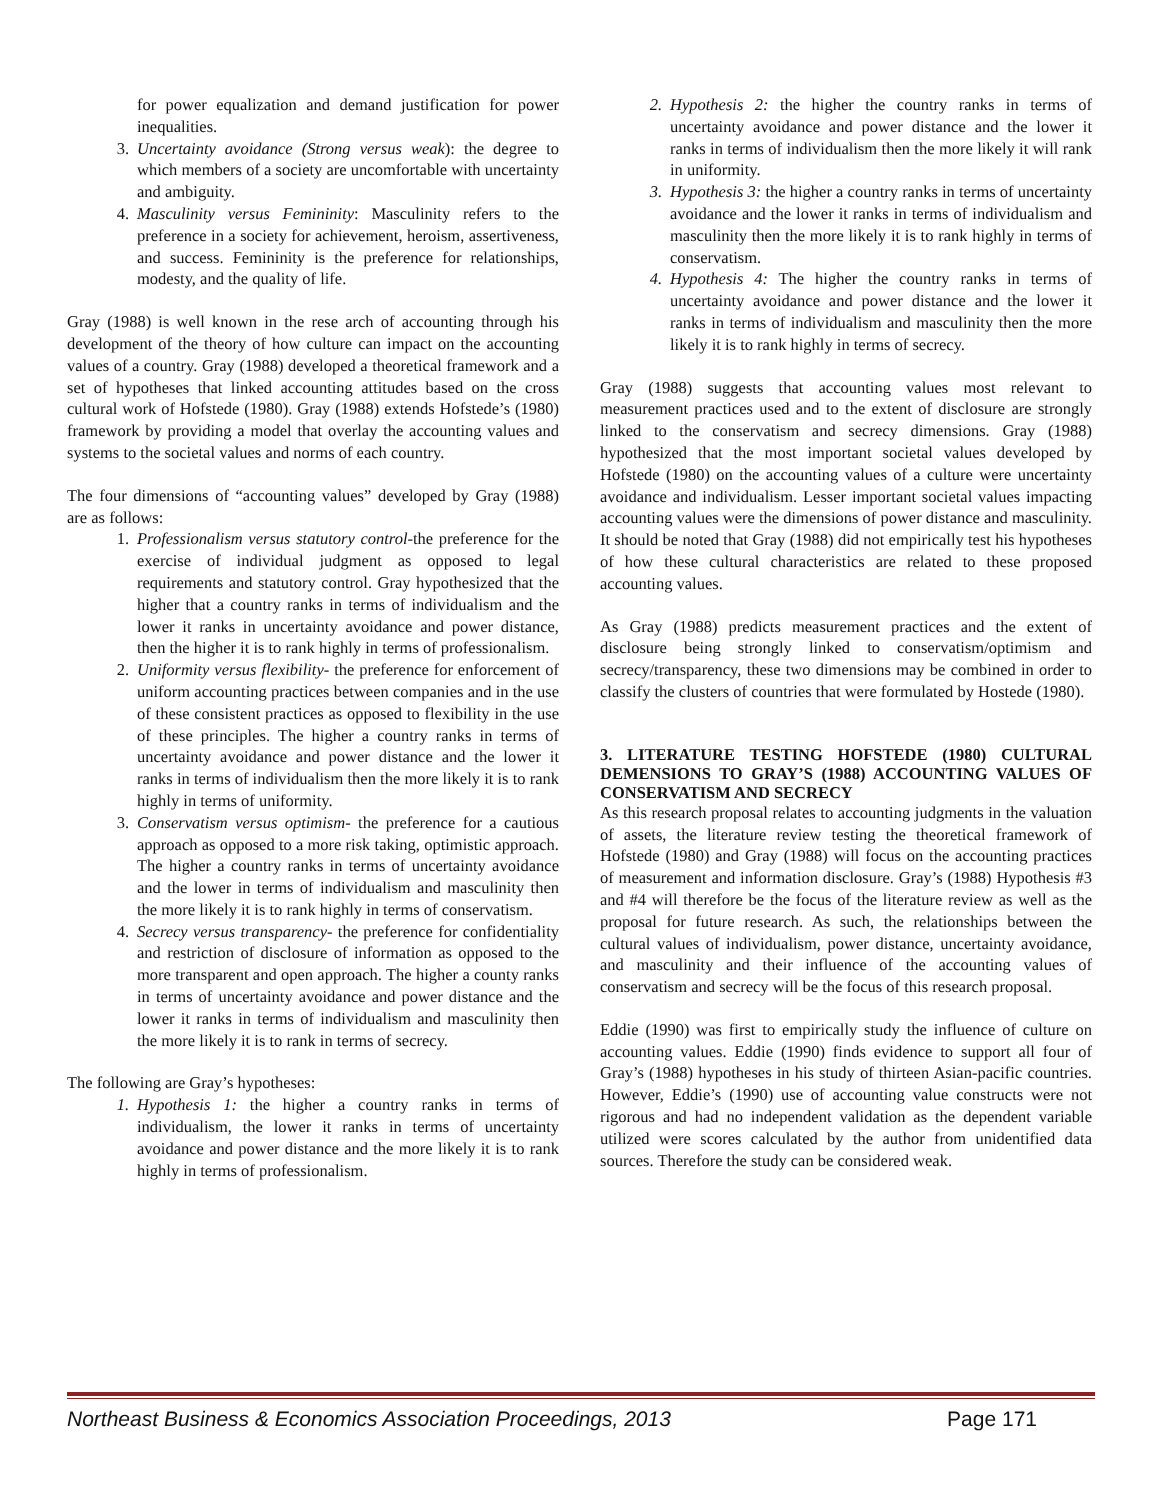for power equalization and demand justification for power inequalities.
3. Uncertainty avoidance (Strong versus weak): the degree to which members of a society are uncomfortable with uncertainty and ambiguity.
4. Masculinity versus Femininity: Masculinity refers to the preference in a society for achievement, heroism, assertiveness, and success. Femininity is the preference for relationships, modesty, and the quality of life.
Gray (1988) is well known in the rese arch of accounting through his development of the theory of how culture can impact on the accounting values of a country. Gray (1988) developed a theoretical framework and a set of hypotheses that linked accounting attitudes based on the cross cultural work of Hofstede (1980). Gray (1988) extends Hofstede’s (1980) framework by providing a model that overlay the accounting values and systems to the societal values and norms of each country.
The four dimensions of “accounting values” developed by Gray (1988) are as follows:
1. Professionalism versus statutory control-the preference for the exercise of individual judgment as opposed to legal requirements and statutory control. Gray hypothesized that the higher that a country ranks in terms of individualism and the lower it ranks in uncertainty avoidance and power distance, then the higher it is to rank highly in terms of professionalism.
2. Uniformity versus flexibility- the preference for enforcement of uniform accounting practices between companies and in the use of these consistent practices as opposed to flexibility in the use of these principles. The higher a country ranks in terms of uncertainty avoidance and power distance and the lower it ranks in terms of individualism then the more likely it is to rank highly in terms of uniformity.
3. Conservatism versus optimism- the preference for a cautious approach as opposed to a more risk taking, optimistic approach. The higher a country ranks in terms of uncertainty avoidance and the lower in terms of individualism and masculinity then the more likely it is to rank highly in terms of conservatism.
4. Secrecy versus transparency- the preference for confidentiality and restriction of disclosure of information as opposed to the more transparent and open approach. The higher a county ranks in terms of uncertainty avoidance and power distance and the lower it ranks in terms of individualism and masculinity then the more likely it is to rank in terms of secrecy.
The following are Gray’s hypotheses:
1. Hypothesis 1: the higher a country ranks in terms of individualism, the lower it ranks in terms of uncertainty avoidance and power distance and the more likely it is to rank highly in terms of professionalism.
2. Hypothesis 2: the higher the country ranks in terms of uncertainty avoidance and power distance and the lower it ranks in terms of individualism then the more likely it will rank in uniformity.
3. Hypothesis 3: the higher a country ranks in terms of uncertainty avoidance and the lower it ranks in terms of individualism and masculinity then the more likely it is to rank highly in terms of conservatism.
4. Hypothesis 4: The higher the country ranks in terms of uncertainty avoidance and power distance and the lower it ranks in terms of individualism and masculinity then the more likely it is to rank highly in terms of secrecy.
Gray (1988) suggests that accounting values most relevant to measurement practices used and to the extent of disclosure are strongly linked to the conservatism and secrecy dimensions. Gray (1988) hypothesized that the most important societal values developed by Hofstede (1980) on the accounting values of a culture were uncertainty avoidance and individualism. Lesser important societal values impacting accounting values were the dimensions of power distance and masculinity. It should be noted that Gray (1988) did not empirically test his hypotheses of how these cultural characteristics are related to these proposed accounting values.
As Gray (1988) predicts measurement practices and the extent of disclosure being strongly linked to conservatism/optimism and secrecy/transparency, these two dimensions may be combined in order to classify the clusters of countries that were formulated by Hostede (1980).
3. LITERATURE TESTING HOFSTEDE (1980) CULTURAL DEMENSIONS TO GRAY’S (1988) ACCOUNTING VALUES OF CONSERVATISM AND SECRECY
As this research proposal relates to accounting judgments in the valuation of assets, the literature review testing the theoretical framework of Hofstede (1980) and Gray (1988) will focus on the accounting practices of measurement and information disclosure. Gray’s (1988) Hypothesis #3 and #4 will therefore be the focus of the literature review as well as the proposal for future research. As such, the relationships between the cultural values of individualism, power distance, uncertainty avoidance, and masculinity and their influence of the accounting values of conservatism and secrecy will be the focus of this research proposal.
Eddie (1990) was first to empirically study the influence of culture on accounting values. Eddie (1990) finds evidence to support all four of Gray’s (1988) hypotheses in his study of thirteen Asian-pacific countries. However, Eddie’s (1990) use of accounting value constructs were not rigorous and had no independent validation as the dependent variable utilized were scores calculated by the author from unidentified data sources. Therefore the study can be considered weak.
Northeast Business & Economics Association Proceedings, 2013 Page 171